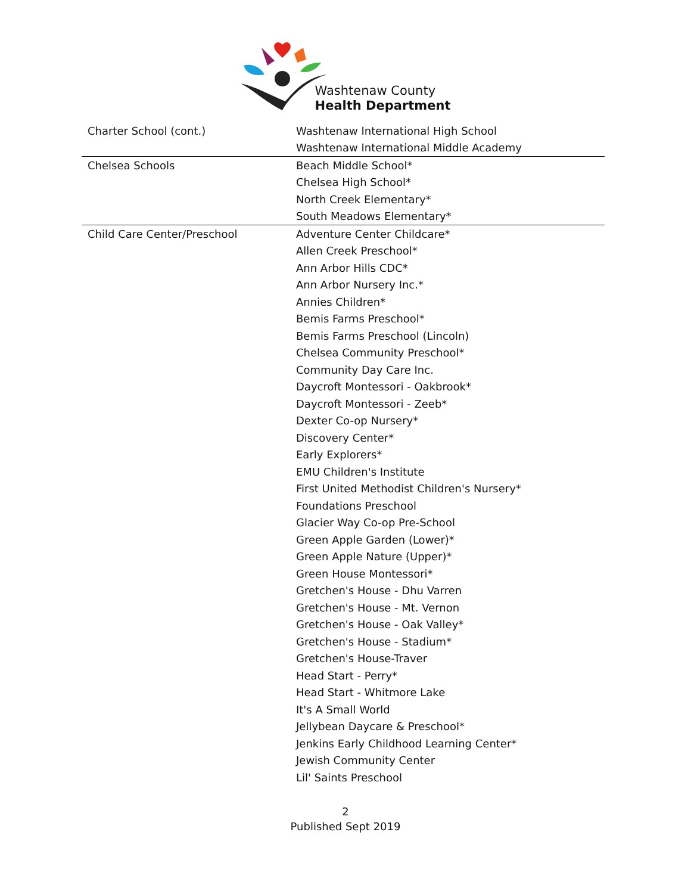Washtenaw County
Health Department
| Charter School (cont.) | Washtenaw International High School |
| | Washtenaw International Middle Academy |
| Chelsea Schools | Beach Middle School* |
| | Chelsea High School* |
| | North Creek Elementary* |
| | South Meadows Elementary* |
| Child Care Center/Preschool | Adventure Center Childcare* |
| | Allen Creek Preschool* |
| | Ann Arbor Hills CDC* |
| | Ann Arbor Nursery Inc.* |
| | Annies Children* |
| | Bemis Farms Preschool* |
| | Bemis Farms Preschool (Lincoln) |
| | Chelsea Community Preschool* |
| | Community Day Care Inc. |
| | Daycroft Montessori - Oakbrook* |
| | Daycroft Montessori - Zeeb* |
| | Dexter Co-op Nursery* |
| | Discovery Center* |
| | Early Explorers* |
| | EMU Children's Institute |
| | First United Methodist Children's Nursery* |
| | Foundations Preschool |
| | Glacier Way Co-op Pre-School |
| | Green Apple Garden (Lower)* |
| | Green Apple Nature (Upper)* |
| | Green House Montessori* |
| | Gretchen's House - Dhu Varren |
| | Gretchen's House - Mt. Vernon |
| | Gretchen's House - Oak Valley* |
| | Gretchen's House - Stadium* |
| | Gretchen's House-Traver |
| | Head Start - Perry* |
| | Head Start - Whitmore Lake |
| | It's A Small World |
| | Jellybean Daycare & Preschool* |
| | Jenkins Early Childhood Learning Center* |
| | Jewish Community Center |
| | Lil' Saints Preschool |
2
Published Sept 2019